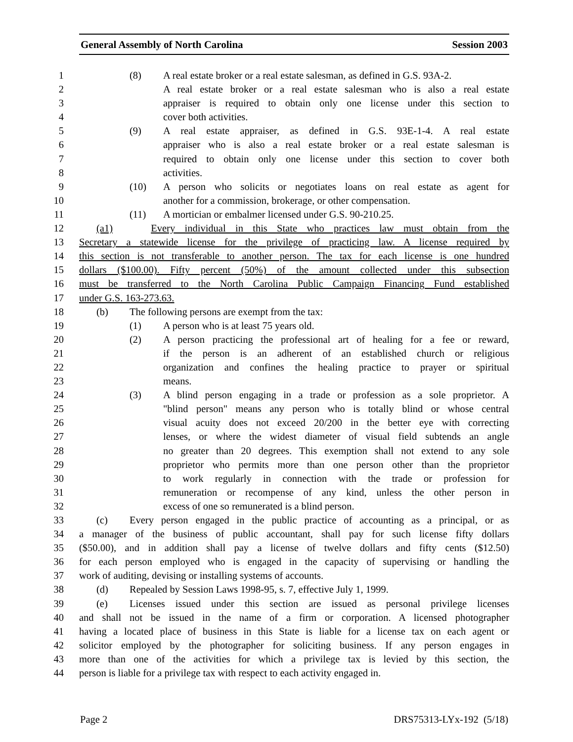General Assembly of North Carolina Session 2003
1 (8) A real estate broker or a real estate salesman, as defined in G.S. 93A-2.
2 A real estate broker or a real estate salesman who is also a real estate
3 appraiser is required to obtain only one license under this section to
4 cover both activities.
5 (9) A real estate appraiser, as defined in G.S. 93E-1-4. A real estate
6 appraiser who is also a real estate broker or a real estate salesman is
7 required to obtain only one license under this section to cover both
8 activities.
9 (10) A person who solicits or negotiates loans on real estate as agent for
10 another for a commission, brokerage, or other compensation.
11 (11) A mortician or embalmer licensed under G.S. 90-210.25.
12 (a1) Every individual in this State who practices law must obtain from the
13 Secretary a statewide license for the privilege of practicing law. A license required by
14 this section is not transferable to another person. The tax for each license is one hundred
15 dollars ($100.00). Fifty percent (50%) of the amount collected under this subsection
16 must be transferred to the North Carolina Public Campaign Financing Fund established
17 under G.S. 163-273.63.
18 (b) The following persons are exempt from the tax:
19 (1) A person who is at least 75 years old.
20 (2) A person practicing the professional art of healing for a fee or reward,
21 if the person is an adherent of an established church or religious
22 organization and confines the healing practice to prayer or spiritual
23 means.
24 (3) A blind person engaging in a trade or profession as a sole proprietor. A
25 "blind person" means any person who is totally blind or whose central
26 visual acuity does not exceed 20/200 in the better eye with correcting
27 lenses, or where the widest diameter of visual field subtends an angle
28 no greater than 20 degrees. This exemption shall not extend to any sole
29 proprietor who permits more than one person other than the proprietor
30 to work regularly in connection with the trade or profession for
31 remuneration or recompense of any kind, unless the other person in
32 excess of one so remunerated is a blind person.
33 (c) Every person engaged in the public practice of accounting as a principal, or as
34 a manager of the business of public accountant, shall pay for such license fifty dollars
35 ($50.00), and in addition shall pay a license of twelve dollars and fifty cents ($12.50)
36 for each person employed who is engaged in the capacity of supervising or handling the
37 work of auditing, devising or installing systems of accounts.
38 (d) Repealed by Session Laws 1998-95, s. 7, effective July 1, 1999.
39 (e) Licenses issued under this section are issued as personal privilege licenses
40 and shall not be issued in the name of a firm or corporation. A licensed photographer
41 having a located place of business in this State is liable for a license tax on each agent or
42 solicitor employed by the photographer for soliciting business. If any person engages in
43 more than one of the activities for which a privilege tax is levied by this section, the
44 person is liable for a privilege tax with respect to each activity engaged in.
Page 2 DRS75313-LYx-192 (5/18)